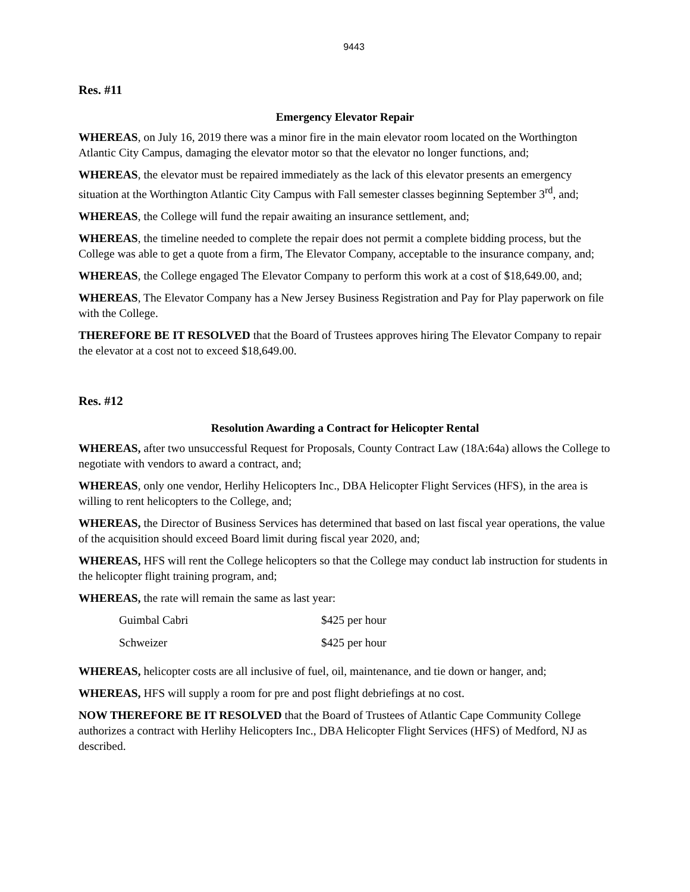9443
Res. #11
Emergency Elevator Repair
WHEREAS, on July 16, 2019 there was a minor fire in the main elevator room located on the Worthington Atlantic City Campus, damaging the elevator motor so that the elevator no longer functions, and;
WHEREAS, the elevator must be repaired immediately as the lack of this elevator presents an emergency situation at the Worthington Atlantic City Campus with Fall semester classes beginning September 3<sup>rd</sup>, and;
WHEREAS, the College will fund the repair awaiting an insurance settlement, and;
WHEREAS, the timeline needed to complete the repair does not permit a complete bidding process, but the College was able to get a quote from a firm, The Elevator Company, acceptable to the insurance company, and;
WHEREAS, the College engaged The Elevator Company to perform this work at a cost of $18,649.00, and;
WHEREAS, The Elevator Company has a New Jersey Business Registration and Pay for Play paperwork on file with the College.
THEREFORE BE IT RESOLVED that the Board of Trustees approves hiring The Elevator Company to repair the elevator at a cost not to exceed $18,649.00.
Res. #12
Resolution Awarding a Contract for Helicopter Rental
WHEREAS, after two unsuccessful Request for Proposals, County Contract Law (18A:64a) allows the College to negotiate with vendors to award a contract, and;
WHEREAS, only one vendor, Herlihy Helicopters Inc., DBA Helicopter Flight Services (HFS), in the area is willing to rent helicopters to the College, and;
WHEREAS, the Director of Business Services has determined that based on last fiscal year operations, the value of the acquisition should exceed Board limit during fiscal year 2020, and;
WHEREAS, HFS will rent the College helicopters so that the College may conduct lab instruction for students in the helicopter flight training program, and;
WHEREAS, the rate will remain the same as last year:
| Guimbal Cabri | $425 per hour |
| Schweizer | $425 per hour |
WHEREAS, helicopter costs are all inclusive of fuel, oil, maintenance, and tie down or hanger, and;
WHEREAS, HFS will supply a room for pre and post flight debriefings at no cost.
NOW THEREFORE BE IT RESOLVED that the Board of Trustees of Atlantic Cape Community College authorizes a contract with Herlihy Helicopters Inc., DBA Helicopter Flight Services (HFS) of Medford, NJ as described.